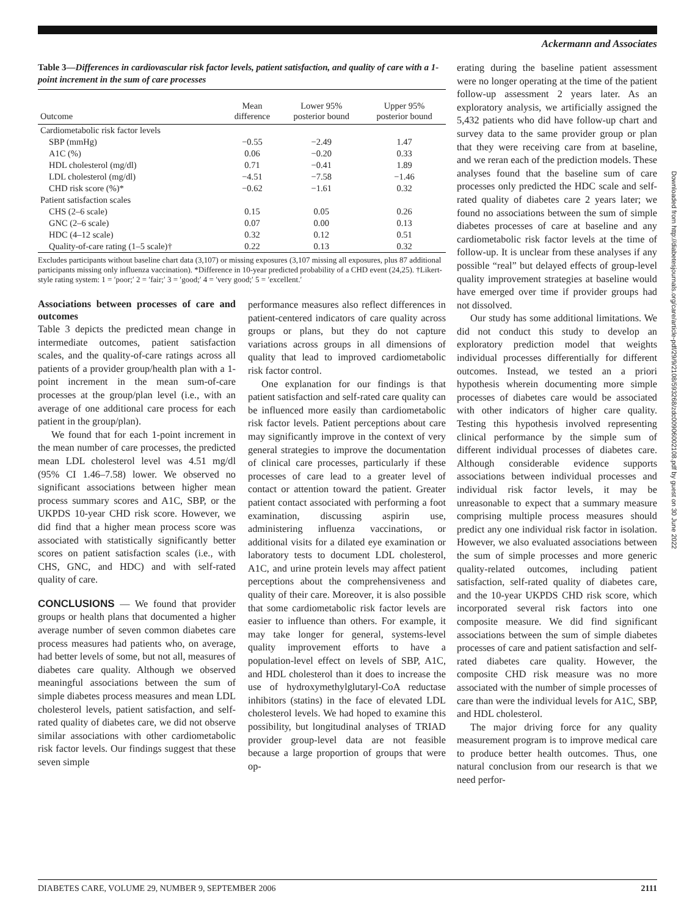Ackermann and Associates
Table 3—Differences in cardiovascular risk factor levels, patient satisfaction, and quality of care with a 1-point increment in the sum of care processes
| Outcome | Mean difference | Lower 95% posterior bound | Upper 95% posterior bound |
| --- | --- | --- | --- |
| Cardiometabolic risk factor levels | | | |
| SBP (mmHg) | −0.55 | −2.49 | 1.47 |
| A1C (%) | 0.06 | −0.20 | 0.33 |
| HDL cholesterol (mg/dl) | 0.71 | −0.41 | 1.89 |
| LDL cholesterol (mg/dl) | −4.51 | −7.58 | −1.46 |
| CHD risk score (%)* | −0.62 | −1.61 | 0.32 |
| Patient satisfaction scales | | | |
| CHS (2–6 scale) | 0.15 | 0.05 | 0.26 |
| GNC (2–6 scale) | 0.07 | 0.00 | 0.13 |
| HDC (4–12 scale) | 0.32 | 0.12 | 0.51 |
| Quality-of-care rating (1–5 scale)† | 0.22 | 0.13 | 0.32 |
Excludes participants without baseline chart data (3,107) or missing exposures (3,107 missing all exposures, plus 87 additional participants missing only influenza vaccination). *Difference in 10-year predicted probability of a CHD event (24,25). †Likert-style rating system: 1 = ′poor;′ 2 = ′fair;′ 3 = ′good;′ 4 = ′very good;′ 5 = ′excellent.′
Associations between processes of care and outcomes
Table 3 depicts the predicted mean change in intermediate outcomes, patient satisfaction scales, and the quality-of-care ratings across all patients of a provider group/health plan with a 1-point increment in the mean sum-of-care processes at the group/plan level (i.e., with an average of one additional care process for each patient in the group/plan).
We found that for each 1-point increment in the mean number of care processes, the predicted mean LDL cholesterol level was 4.51 mg/dl (95% CI 1.46–7.58) lower. We observed no significant associations between higher mean process summary scores and A1C, SBP, or the UKPDS 10-year CHD risk score. However, we did find that a higher mean process score was associated with statistically significantly better scores on patient satisfaction scales (i.e., with CHS, GNC, and HDC) and with self-rated quality of care.
CONCLUSIONS — We found that provider groups or health plans that documented a higher average number of seven common diabetes care process measures had patients who, on average, had better levels of some, but not all, measures of diabetes care quality. Although we observed meaningful associations between the sum of simple diabetes process measures and mean LDL cholesterol levels, patient satisfaction, and self-rated quality of diabetes care, we did not observe similar associations with other cardiometabolic risk factor levels. Our findings suggest that these seven simple
performance measures also reflect differences in patient-centered indicators of care quality across groups or plans, but they do not capture variations across groups in all dimensions of quality that lead to improved cardiometabolic risk factor control.
One explanation for our findings is that patient satisfaction and self-rated care quality can be influenced more easily than cardiometabolic risk factor levels. Patient perceptions about care may significantly improve in the context of very general strategies to improve the documentation of clinical care processes, particularly if these processes of care lead to a greater level of contact or attention toward the patient. Greater patient contact associated with performing a foot examination, discussing aspirin use, administering influenza vaccinations, or additional visits for a dilated eye examination or laboratory tests to document LDL cholesterol, A1C, and urine protein levels may affect patient perceptions about the comprehensiveness and quality of their care. Moreover, it is also possible that some cardiometabolic risk factor levels are easier to influence than others. For example, it may take longer for general, systems-level quality improvement efforts to have a population-level effect on levels of SBP, A1C, and HDL cholesterol than it does to increase the use of hydroxymethylglutaryl-CoA reductase inhibitors (statins) in the face of elevated LDL cholesterol levels. We had hoped to examine this possibility, but longitudinal analyses of TRIAD provider group-level data are not feasible because a large proportion of groups that were op-
erating during the baseline patient assessment were no longer operating at the time of the patient follow-up assessment 2 years later. As an exploratory analysis, we artificially assigned the 5,432 patients who did have follow-up chart and survey data to the same provider group or plan that they were receiving care from at baseline, and we reran each of the prediction models. These analyses found that the baseline sum of care processes only predicted the HDC scale and self-rated quality of diabetes care 2 years later; we found no associations between the sum of simple diabetes processes of care at baseline and any cardiometabolic risk factor levels at the time of follow-up. It is unclear from these analyses if any possible “real” but delayed effects of group-level quality improvement strategies at baseline would have emerged over time if provider groups had not dissolved.
Our study has some additional limitations. We did not conduct this study to develop an exploratory prediction model that weights individual processes differentially for different outcomes. Instead, we tested an a priori hypothesis wherein documenting more simple processes of diabetes care would be associated with other indicators of higher care quality. Testing this hypothesis involved representing clinical performance by the simple sum of different individual processes of diabetes care. Although considerable evidence supports associations between individual processes and individual risk factor levels, it may be unreasonable to expect that a summary measure comprising multiple process measures should predict any one individual risk factor in isolation. However, we also evaluated associations between the sum of simple processes and more generic quality-related outcomes, including patient satisfaction, self-rated quality of diabetes care, and the 10-year UKPDS CHD risk score, which incorporated several risk factors into one composite measure. We did find significant associations between the sum of simple diabetes processes of care and patient satisfaction and self-rated diabetes care quality. However, the composite CHD risk measure was no more associated with the number of simple processes of care than were the individual levels for A1C, SBP, and HDL cholesterol.
The major driving force for any quality measurement program is to improve medical care to produce better health outcomes. Thus, one natural conclusion from our research is that we need perfor-
Downloaded from http://diabetesjournals.org/care/article-pdf/29/9/2108/593268/zdc00906002108.pdf by guest on 30 June 2022
DIABETES CARE, VOLUME 29, NUMBER 9, SEPTEMBER 2006 2111